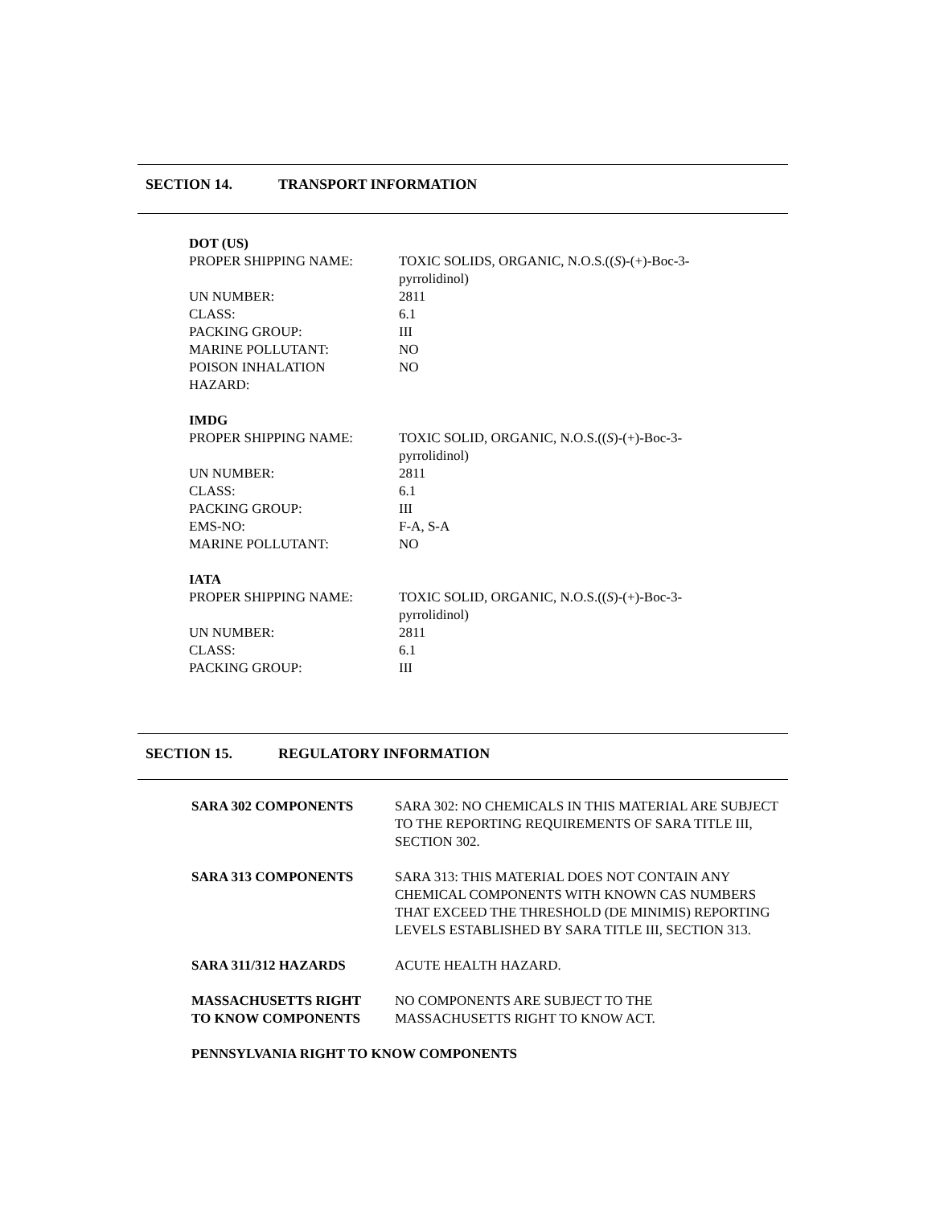SECTION 14. TRANSPORT INFORMATION
DOT (US)
| PROPER SHIPPING NAME: | TOXIC SOLIDS, ORGANIC, N.O.S.(( S )-(+)-Boc-3- pyrrolidinol) |
| UN NUMBER: | 2811 |
| CLASS: | 6.1 |
| PACKING GROUP: | III |
| MARINE POLLUTANT: | NO |
| POISON INHALATION HAZARD: | NO |
IMDG
| PROPER SHIPPING NAME: | TOXIC SOLID, ORGANIC, N.O.S.(( S )-(+)-Boc-3- pyrrolidinol) |
| UN NUMBER: | 2811 |
| CLASS: | 6.1 |
| PACKING GROUP: | III |
| EMS-NO: | F-A, S-A |
| MARINE POLLUTANT: | NO |
IATA
| PROPER SHIPPING NAME: | TOXIC SOLID, ORGANIC, N.O.S.(( S )-(+)-Boc-3- pyrrolidinol) |
| UN NUMBER: | 2811 |
| CLASS: | 6.1 |
| PACKING GROUP: | III |
SECTION 15. REGULATORY INFORMATION
| SARA 302 COMPONENTS | SARA 302: NO CHEMICALS IN THIS MATERIAL ARE SUBJECT TO THE REPORTING REQUIREMENTS OF SARA TITLE III, SECTION 302. |
| SARA 313 COMPONENTS | SARA 313: THIS MATERIAL DOES NOT CONTAIN ANY CHEMICAL COMPONENTS WITH KNOWN CAS NUMBERS THAT EXCEED THE THRESHOLD (DE MINIMIS) REPORTING LEVELS ESTABLISHED BY SARA TITLE III, SECTION 313. |
| SARA 311/312 HAZARDS | ACUTE HEALTH HAZARD. |
| MASSACHUSETTS RIGHT TO KNOW COMPONENTS | NO COMPONENTS ARE SUBJECT TO THE MASSACHUSETTS RIGHT TO KNOW ACT. |
| PENNSYLVANIA RIGHT TO KNOW COMPONENTS | |